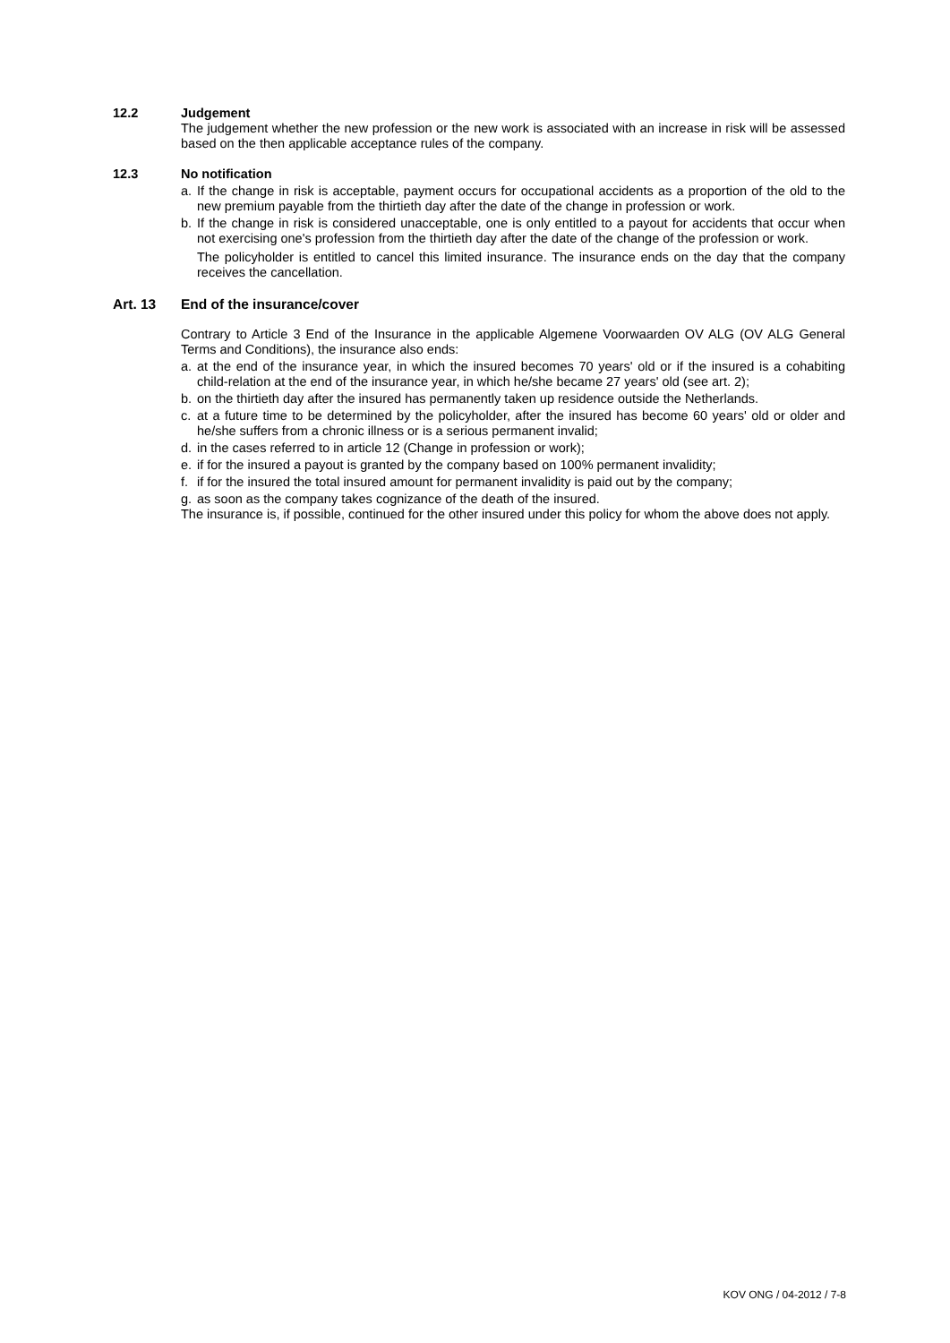12.2 Judgement
The judgement whether the new profession or the new work is associated with an increase in risk will be assessed based on the then applicable acceptance rules of the company.
12.3 No notification
a. If the change in risk is acceptable, payment occurs for occupational accidents as a proportion of the old to the new premium payable from the thirtieth day after the date of the change in profession or work.
b. If the change in risk is considered unacceptable, one is only entitled to a payout for accidents that occur when not exercising one's profession from the thirtieth day after the date of the change of the profession or work.
The policyholder is entitled to cancel this limited insurance. The insurance ends on the day that the company receives the cancellation.
Art. 13 End of the insurance/cover
Contrary to Article 3 End of the Insurance in the applicable Algemene Voorwaarden OV ALG (OV ALG General Terms and Conditions), the insurance also ends:
a. at the end of the insurance year, in which the insured becomes 70 years' old or if the insured is a cohabiting child-relation at the end of the insurance year, in which he/she became 27 years' old (see art. 2);
b. on the thirtieth day after the insured has permanently taken up residence outside the Netherlands.
c. at a future time to be determined by the policyholder, after the insured has become 60 years' old or older and he/she suffers from a chronic illness or is a serious permanent invalid;
d. in the cases referred to in article 12 (Change in profession or work);
e. if for the insured a payout is granted by the company based on 100% permanent invalidity;
f. if for the insured the total insured amount for permanent invalidity is paid out by the company;
g. as soon as the company takes cognizance of the death of the insured.
The insurance is, if possible, continued for the other insured under this policy for whom the above does not apply.
KOV ONG / 04-2012 / 7-8